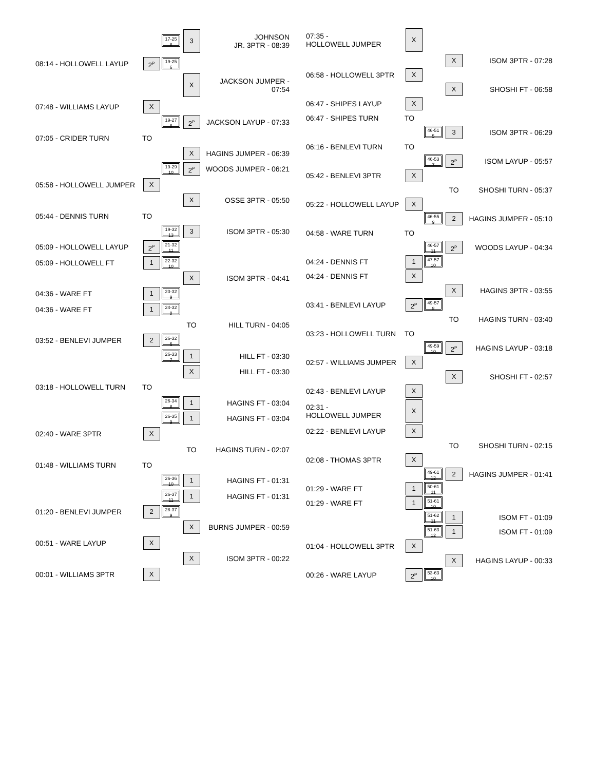| | | 17-25 8 | 3 | JOHNSON JR. 3PTR - 08:39 |
| 08:14 - HOLLOWELL LAYUP | 2<sup>P</sup> | 19-25 6 | | |
| | | | X | JACKSON JUMPER - 07:54 |
| 07:48 - WILLIAMS LAYUP | X | | | |
| | | 19-27 8 | 2<sup>P</sup> | JACKSON LAYUP - 07:33 |
| 07:05 - CRIDER TURN | TO | | | |
| | | | X | HAGINS JUMPER - 06:39 |
| | | 19-29 10 | 2<sup>P</sup> | WOODS JUMPER - 06:21 |
| 05:58 - HOLLOWELL JUMPER | X | | | |
| | | | X | OSSE 3PTR - 05:50 |
| 05:44 - DENNIS TURN | TO | | | |
| | | 19-32 13 | 3 | ISOM 3PTR - 05:30 |
| 05:09 - HOLLOWELL LAYUP | 2<sup>P</sup> | 21-32 11 | | |
| 05:09 - HOLLOWELL FT | 1 | 22-32 10 | | |
| | | | X | ISOM 3PTR - 04:41 |
| 04:36 - WARE FT | 1 | 23-32 9 | | |
| 04:36 - WARE FT | 1 | 24-32 8 | | |
| | | | TO | HILL TURN - 04:05 |
| 03:52 - BENLEVI JUMPER | 2 | 26-32 6 | | |
| | | 26-33 7 | 1 | HILL FT - 03:30 |
| | | | X | HILL FT - 03:30 |
| 03:18 - HOLLOWELL TURN | TO | | | |
| | | 26-34 8 | 1 | HAGINS FT - 03:04 |
| | | 26-35 9 | 1 | HAGINS FT - 03:04 |
| 02:40 - WARE 3PTR | X | | | |
| | | | TO | HAGINS TURN - 02:07 |
| 01:48 - WILLIAMS TURN | TO | | | |
| | | 26-36 10 | 1 | HAGINS FT - 01:31 |
| | | 26-37 11 | 1 | HAGINS FT - 01:31 |
| 01:20 - BENLEVI JUMPER | 2 | 28-37 9 | | |
| | | | X | BURNS JUMPER - 00:59 |
| 00:51 - WARE LAYUP | X | | | |
| | | | X | ISOM 3PTR - 00:22 |
| 00:01 - WILLIAMS 3PTR | X | | | |
| 07:35 - HOLLOWELL JUMPER | X | | | |
| | | | X | ISOM 3PTR - 07:28 |
| 06:58 - HOLLOWELL 3PTR | X | | | |
| | | | X | SHOSHI FT - 06:58 |
| 06:47 - SHIPES LAYUP | X | | | |
| 06:47 - SHIPES TURN | TO | | | |
| | | 46-51 5 | 3 | ISOM 3PTR - 06:29 |
| 06:16 - BENLEVI TURN | TO | | | |
| | | 46-53 7 | 2<sup>P</sup> | ISOM LAYUP - 05:57 |
| 05:42 - BENLEVI 3PTR | X | | | |
| | | | TO | SHOSHI TURN - 05:37 |
| 05:22 - HOLLOWELL LAYUP | X | | | |
| | | 46-55 9 | 2 | HAGINS JUMPER - 05:10 |
| 04:58 - WARE TURN | TO | | | |
| | | 46-57 11 | 2<sup>P</sup> | WOODS LAYUP - 04:34 |
| 04:24 - DENNIS FT | 1 | 47-57 10 | | |
| 04:24 - DENNIS FT | X | | | |
| | | | X | HAGINS 3PTR - 03:55 |
| 03:41 - BENLEVI LAYUP | 2<sup>P</sup> | 49-57 8 | | |
| | | | TO | HAGINS TURN - 03:40 |
| 03:23 - HOLLOWELL TURN | TO | | | |
| | | 49-59 10 | 2<sup>P</sup> | HAGINS LAYUP - 03:18 |
| 02:57 - WILLIAMS JUMPER | X | | | |
| | | | X | SHOSHI FT - 02:57 |
| 02:43 - BENLEVI LAYUP | X | | | |
| 02:31 - HOLLOWELL JUMPER | X | | | |
| 02:22 - BENLEVI LAYUP | X | | | |
| | | | TO | SHOSHI TURN - 02:15 |
| 02:08 - THOMAS 3PTR | X | | | |
| | | 49-61 12 | 2 | HAGINS JUMPER - 01:41 |
| 01:29 - WARE FT | 1 | 50-61 11 | | |
| 01:29 - WARE FT | 1 | 51-61 10 | | |
| | | 51-62 11 | 1 | ISOM FT - 01:09 |
| | | 51-63 12 | 1 | ISOM FT - 01:09 |
| 01:04 - HOLLOWELL 3PTR | X | | | |
| | | | X | HAGINS LAYUP - 00:33 |
| 00:26 - WARE LAYUP | 2<sup>P</sup> | 53-63 10 | | |